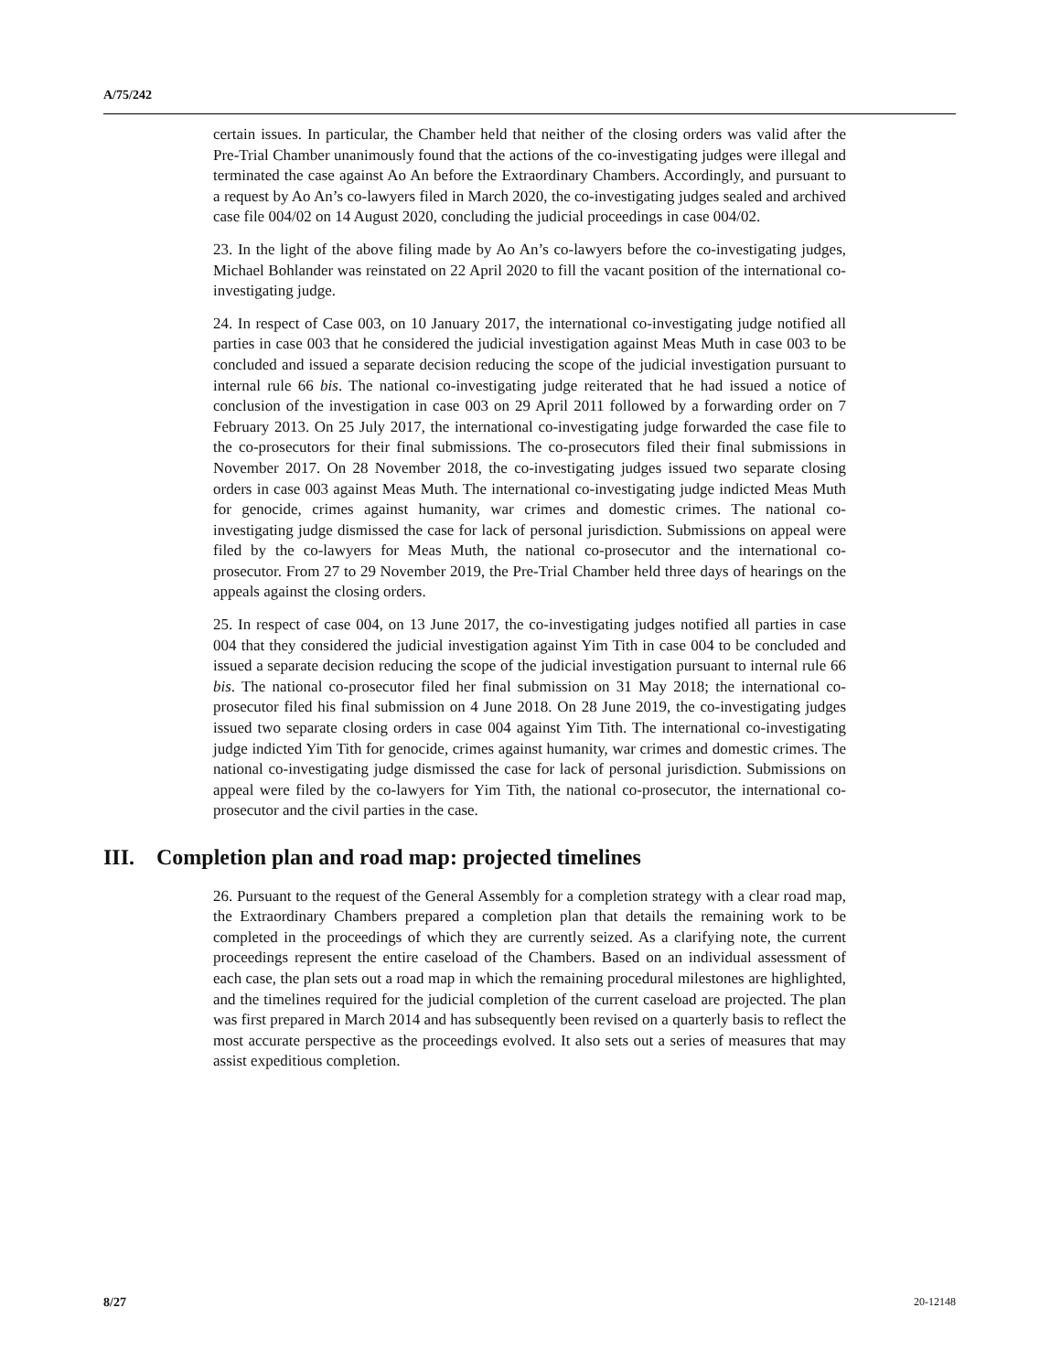A/75/242
certain issues. In particular, the Chamber held that neither of the closing orders was valid after the Pre-Trial Chamber unanimously found that the actions of the co-investigating judges were illegal and terminated the case against Ao An before the Extraordinary Chambers. Accordingly, and pursuant to a request by Ao An’s co-lawyers filed in March 2020, the co-investigating judges sealed and archived case file 004/02 on 14 August 2020, concluding the judicial proceedings in case 004/02.
23. In the light of the above filing made by Ao An’s co-lawyers before the co-investigating judges, Michael Bohlander was reinstated on 22 April 2020 to fill the vacant position of the international co-investigating judge.
24. In respect of Case 003, on 10 January 2017, the international co-investigating judge notified all parties in case 003 that he considered the judicial investigation against Meas Muth in case 003 to be concluded and issued a separate decision reducing the scope of the judicial investigation pursuant to internal rule 66 bis. The national co-investigating judge reiterated that he had issued a notice of conclusion of the investigation in case 003 on 29 April 2011 followed by a forwarding order on 7 February 2013. On 25 July 2017, the international co-investigating judge forwarded the case file to the co-prosecutors for their final submissions. The co-prosecutors filed their final submissions in November 2017. On 28 November 2018, the co-investigating judges issued two separate closing orders in case 003 against Meas Muth. The international co-investigating judge indicted Meas Muth for genocide, crimes against humanity, war crimes and domestic crimes. The national co-investigating judge dismissed the case for lack of personal jurisdiction. Submissions on appeal were filed by the co-lawyers for Meas Muth, the national co-prosecutor and the international co-prosecutor. From 27 to 29 November 2019, the Pre-Trial Chamber held three days of hearings on the appeals against the closing orders.
25. In respect of case 004, on 13 June 2017, the co-investigating judges notified all parties in case 004 that they considered the judicial investigation against Yim Tith in case 004 to be concluded and issued a separate decision reducing the scope of the judicial investigation pursuant to internal rule 66 bis. The national co-prosecutor filed her final submission on 31 May 2018; the international co-prosecutor filed his final submission on 4 June 2018. On 28 June 2019, the co-investigating judges issued two separate closing orders in case 004 against Yim Tith. The international co-investigating judge indicted Yim Tith for genocide, crimes against humanity, war crimes and domestic crimes. The national co-investigating judge dismissed the case for lack of personal jurisdiction. Submissions on appeal were filed by the co-lawyers for Yim Tith, the national co-prosecutor, the international co-prosecutor and the civil parties in the case.
III. Completion plan and road map: projected timelines
26. Pursuant to the request of the General Assembly for a completion strategy with a clear road map, the Extraordinary Chambers prepared a completion plan that details the remaining work to be completed in the proceedings of which they are currently seized. As a clarifying note, the current proceedings represent the entire caseload of the Chambers. Based on an individual assessment of each case, the plan sets out a road map in which the remaining procedural milestones are highlighted, and the timelines required for the judicial completion of the current caseload are projected. The plan was first prepared in March 2014 and has subsequently been revised on a quarterly basis to reflect the most accurate perspective as the proceedings evolved. It also sets out a series of measures that may assist expeditious completion.
8/27 20-12148